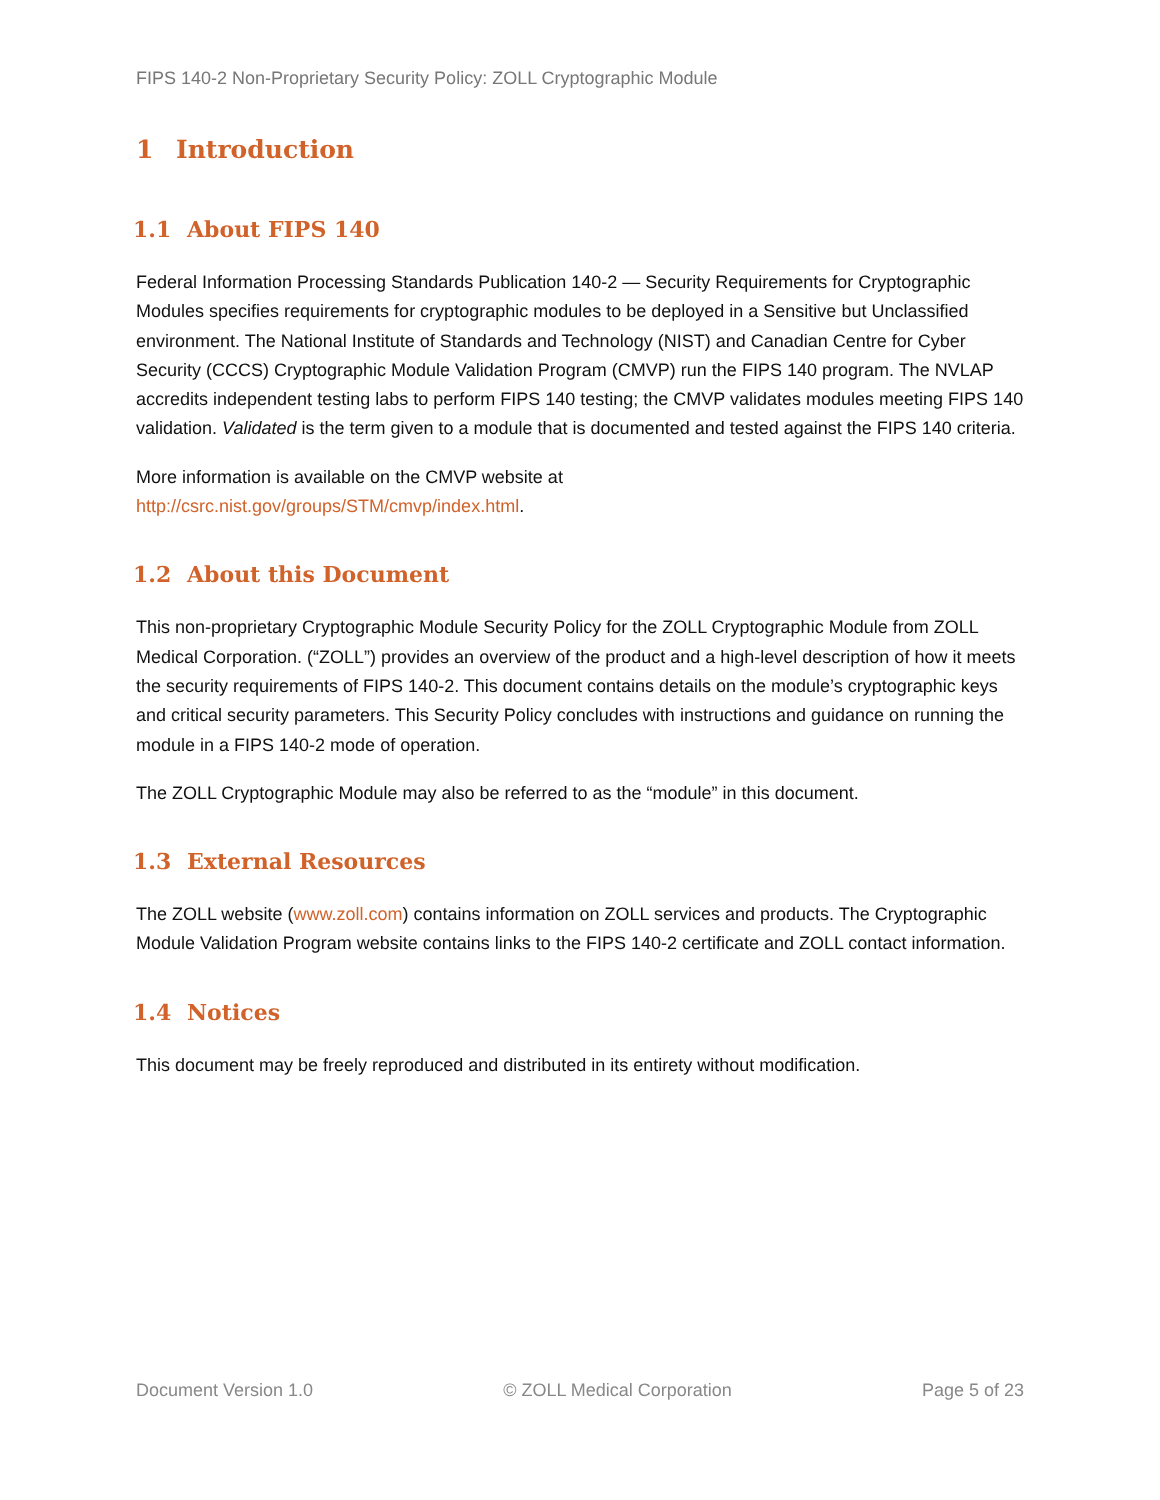FIPS 140-2 Non-Proprietary Security Policy: ZOLL Cryptographic Module
1 Introduction
1.1 About FIPS 140
Federal Information Processing Standards Publication 140-2 — Security Requirements for Cryptographic Modules specifies requirements for cryptographic modules to be deployed in a Sensitive but Unclassified environment. The National Institute of Standards and Technology (NIST) and Canadian Centre for Cyber Security (CCCS) Cryptographic Module Validation Program (CMVP) run the FIPS 140 program. The NVLAP accredits independent testing labs to perform FIPS 140 testing; the CMVP validates modules meeting FIPS 140 validation. Validated is the term given to a module that is documented and tested against the FIPS 140 criteria.
More information is available on the CMVP website at
http://csrc.nist.gov/groups/STM/cmvp/index.html.
1.2 About this Document
This non-proprietary Cryptographic Module Security Policy for the ZOLL Cryptographic Module from ZOLL Medical Corporation. (“ZOLL”) provides an overview of the product and a high-level description of how it meets the security requirements of FIPS 140-2. This document contains details on the module’s cryptographic keys and critical security parameters. This Security Policy concludes with instructions and guidance on running the module in a FIPS 140-2 mode of operation.
The ZOLL Cryptographic Module may also be referred to as the “module” in this document.
1.3 External Resources
The ZOLL website (www.zoll.com) contains information on ZOLL services and products. The Cryptographic Module Validation Program website contains links to the FIPS 140-2 certificate and ZOLL contact information.
1.4 Notices
This document may be freely reproduced and distributed in its entirety without modification.
Document Version 1.0 © ZOLL Medical Corporation Page 5 of 23